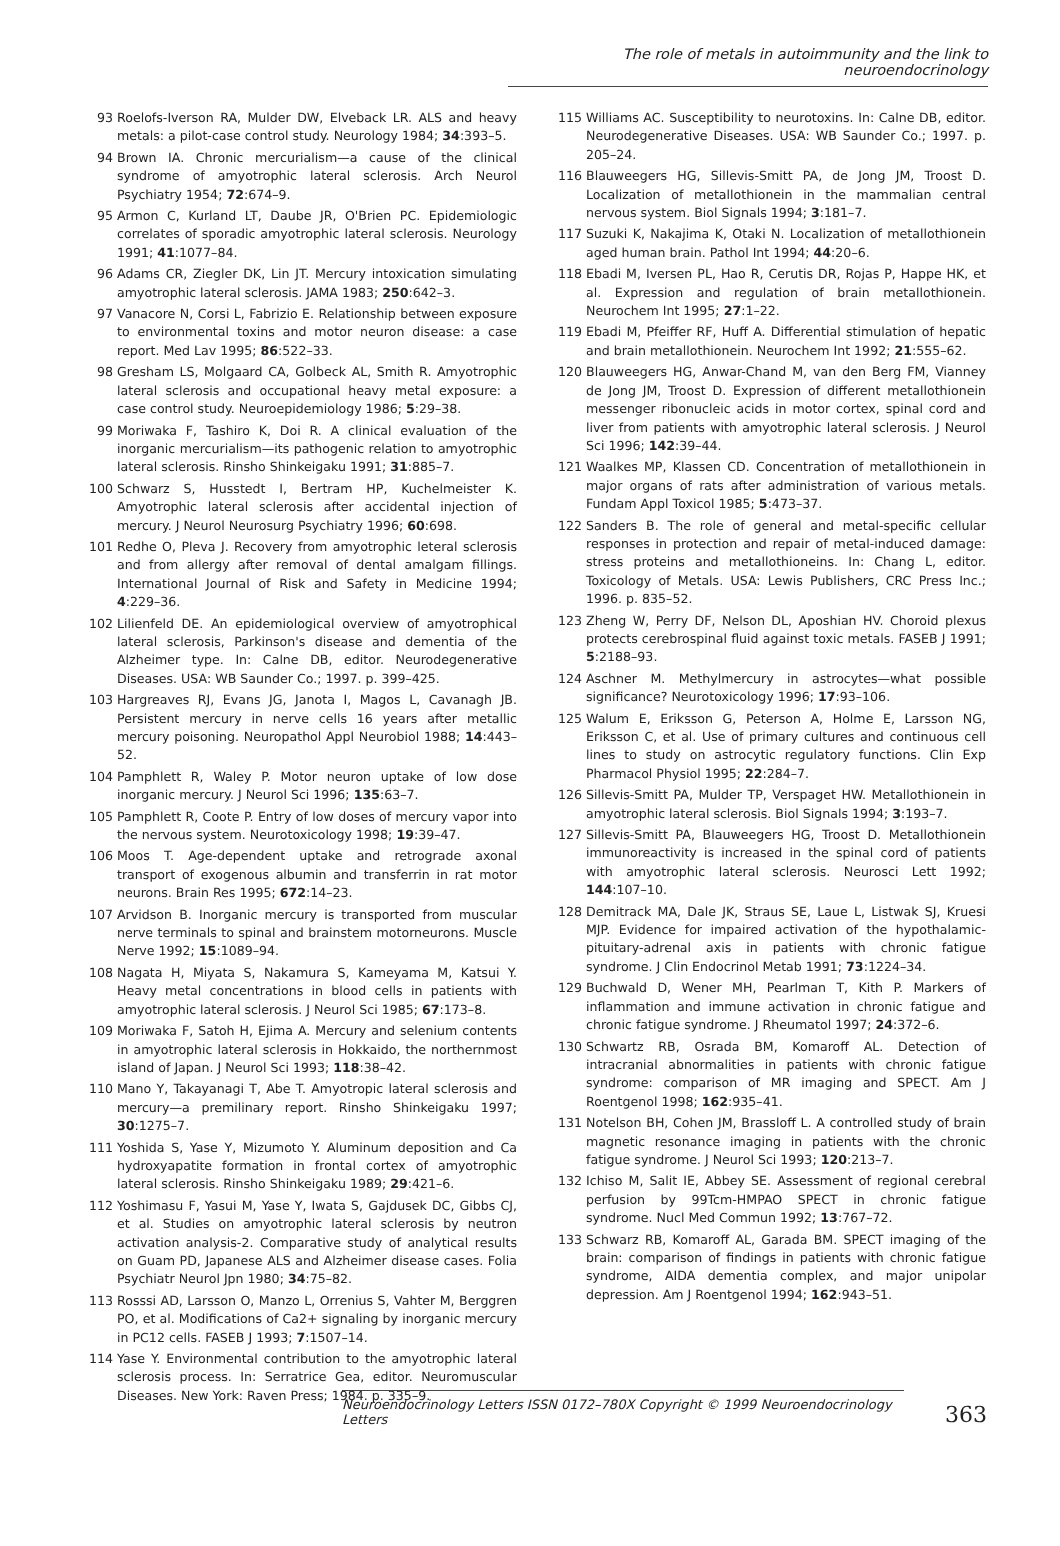The role of metals in autoimmunity and the link to neuroendocrinology
93 Roelofs-Iverson RA, Mulder DW, Elveback LR. ALS and heavy metals: a pilot-case control study. Neurology 1984; 34:393–5.
94 Brown IA. Chronic mercurialism—a cause of the clinical syndrome of amyotrophic lateral sclerosis. Arch Neurol Psychiatry 1954; 72:674–9.
95 Armon C, Kurland LT, Daube JR, O'Brien PC. Epidemiologic correlates of sporadic amyotrophic lateral sclerosis. Neurology 1991; 41:1077–84.
96 Adams CR, Ziegler DK, Lin JT. Mercury intoxication simulating amyotrophic lateral sclerosis. JAMA 1983; 250:642–3.
97 Vanacore N, Corsi L, Fabrizio E. Relationship between exposure to environmental toxins and motor neuron disease: a case report. Med Lav 1995; 86:522–33.
98 Gresham LS, Molgaard CA, Golbeck AL, Smith R. Amyotrophic lateral sclerosis and occupational heavy metal exposure: a case control study. Neuroepidemiology 1986; 5:29–38.
99 Moriwaka F, Tashiro K, Doi R. A clinical evaluation of the inorganic mercurialism—its pathogenic relation to amyotrophic lateral sclerosis. Rinsho Shinkeigaku 1991; 31:885–7.
100 Schwarz S, Husstedt I, Bertram HP, Kuchelmeister K. Amyotrophic lateral sclerosis after accidental injection of mercury. J Neurol Neurosurg Psychiatry 1996; 60:698.
101 Redhe O, Pleva J. Recovery from amyotrophic leteral sclerosis and from allergy after removal of dental amalgam fillings. International Journal of Risk and Safety in Medicine 1994; 4:229–36.
102 Lilienfeld DE. An epidemiological overview of amyotrophical lateral sclerosis, Parkinson's disease and dementia of the Alzheimer type. In: Calne DB, editor. Neurodegenerative Diseases. USA: WB Saunder Co.; 1997. p. 399–425.
103 Hargreaves RJ, Evans JG, Janota I, Magos L, Cavanagh JB. Persistent mercury in nerve cells 16 years after metallic mercury poisoning. Neuropathol Appl Neurobiol 1988; 14:443–52.
104 Pamphlett R, Waley P. Motor neuron uptake of low dose inorganic mercury. J Neurol Sci 1996; 135:63–7.
105 Pamphlett R, Coote P. Entry of low doses of mercury vapor into the nervous system. Neurotoxicology 1998; 19:39–47.
106 Moos T. Age-dependent uptake and retrograde axonal transport of exogenous albumin and transferrin in rat motor neurons. Brain Res 1995; 672:14–23.
107 Arvidson B. Inorganic mercury is transported from muscular nerve terminals to spinal and brainstem motorneurons. Muscle Nerve 1992; 15:1089–94.
108 Nagata H, Miyata S, Nakamura S, Kameyama M, Katsui Y. Heavy metal concentrations in blood cells in patients with amyotrophic lateral sclerosis. J Neurol Sci 1985; 67:173–8.
109 Moriwaka F, Satoh H, Ejima A. Mercury and selenium contents in amyotrophic lateral sclerosis in Hokkaido, the northernmost island of Japan. J Neurol Sci 1993; 118:38–42.
110 Mano Y, Takayanagi T, Abe T. Amyotropic lateral sclerosis and mercury—a premilinary report. Rinsho Shinkeigaku 1997; 30:1275–7.
111 Yoshida S, Yase Y, Mizumoto Y. Aluminum deposition and Ca hydroxyapatite formation in frontal cortex of amyotrophic lateral sclerosis. Rinsho Shinkeigaku 1989; 29:421–6.
112 Yoshimasu F, Yasui M, Yase Y, Iwata S, Gajdusek DC, Gibbs CJ, et al. Studies on amyotrophic lateral sclerosis by neutron activation analysis-2. Comparative study of analytical results on Guam PD, Japanese ALS and Alzheimer disease cases. Folia Psychiatr Neurol Jpn 1980; 34:75–82.
113 Rosssi AD, Larsson O, Manzo L, Orrenius S, Vahter M, Berggren PO, et al. Modifications of Ca2+ signaling by inorganic mercury in PC12 cells. FASEB J 1993; 7:1507–14.
114 Yase Y. Environmental contribution to the amyotrophic lateral sclerosis process. In: Serratrice Gea, editor. Neuromuscular Diseases. New York: Raven Press; 1984. p. 335–9.
115 Williams AC. Susceptibility to neurotoxins. In: Calne DB, editor. Neurodegenerative Diseases. USA: WB Saunder Co.; 1997. p. 205–24.
116 Blauweegers HG, Sillevis-Smitt PA, de Jong JM, Troost D. Localization of metallothionein in the mammalian central nervous system. Biol Signals 1994; 3:181–7.
117 Suzuki K, Nakajima K, Otaki N. Localization of metallothionein aged human brain. Pathol Int 1994; 44:20–6.
118 Ebadi M, Iversen PL, Hao R, Cerutis DR, Rojas P, Happe HK, et al. Expression and regulation of brain metallothionein. Neurochem Int 1995; 27:1–22.
119 Ebadi M, Pfeiffer RF, Huff A. Differential stimulation of hepatic and brain metallothionein. Neurochem Int 1992; 21:555–62.
120 Blauweegers HG, Anwar-Chand M, van den Berg FM, Vianney de Jong JM, Troost D. Expression of different metallothionein messenger ribonucleic acids in motor cortex, spinal cord and liver from patients with amyotrophic lateral sclerosis. J Neurol Sci 1996; 142:39–44.
121 Waalkes MP, Klassen CD. Concentration of metallothionein in major organs of rats after administration of various metals. Fundam Appl Toxicol 1985; 5:473–37.
122 Sanders B. The role of general and metal-specific cellular responses in protection and repair of metal-induced damage: stress proteins and metallothioneins. In: Chang L, editor. Toxicology of Metals. USA: Lewis Publishers, CRC Press Inc.; 1996. p. 835–52.
123 Zheng W, Perry DF, Nelson DL, Aposhian HV. Choroid plexus protects cerebrospinal fluid against toxic metals. FASEB J 1991; 5:2188–93.
124 Aschner M. Methylmercury in astrocytes—what possible significance? Neurotoxicology 1996; 17:93–106.
125 Walum E, Eriksson G, Peterson A, Holme E, Larsson NG, Eriksson C, et al. Use of primary cultures and continuous cell lines to study on astrocytic regulatory functions. Clin Exp Pharmacol Physiol 1995; 22:284–7.
126 Sillevis-Smitt PA, Mulder TP, Verspaget HW. Metallothionein in amyotrophic lateral sclerosis. Biol Signals 1994; 3:193–7.
127 Sillevis-Smitt PA, Blauweegers HG, Troost D. Metallothionein immunoreactivity is increased in the spinal cord of patients with amyotrophic lateral sclerosis. Neurosci Lett 1992; 144:107–10.
128 Demitrack MA, Dale JK, Straus SE, Laue L, Listwak SJ, Kruesi MJP. Evidence for impaired activation of the hypothalamic-pituitary-adrenal axis in patients with chronic fatigue syndrome. J Clin Endocrinol Metab 1991; 73:1224–34.
129 Buchwald D, Wener MH, Pearlman T, Kith P. Markers of inflammation and immune activation in chronic fatigue and chronic fatigue syndrome. J Rheumatol 1997; 24:372–6.
130 Schwartz RB, Osrada BM, Komaroff AL. Detection of intracranial abnormalities in patients with chronic fatigue syndrome: comparison of MR imaging and SPECT. Am J Roentgenol 1998; 162:935–41.
131 Notelson BH, Cohen JM, Brassloff L. A controlled study of brain magnetic resonance imaging in patients with the chronic fatigue syndrome. J Neurol Sci 1993; 120:213–7.
132 Ichiso M, Salit IE, Abbey SE. Assessment of regional cerebral perfusion by 99Tcm-HMPAO SPECT in chronic fatigue syndrome. Nucl Med Commun 1992; 13:767–72.
133 Schwarz RB, Komaroff AL, Garada BM. SPECT imaging of the brain: comparison of findings in patients with chronic fatigue syndrome, AIDA dementia complex, and major unipolar depression. Am J Roentgenol 1994; 162:943–51.
Neuroendocrinology Letters ISSN 0172–780X Copyright © 1999 Neuroendocrinology Letters 363